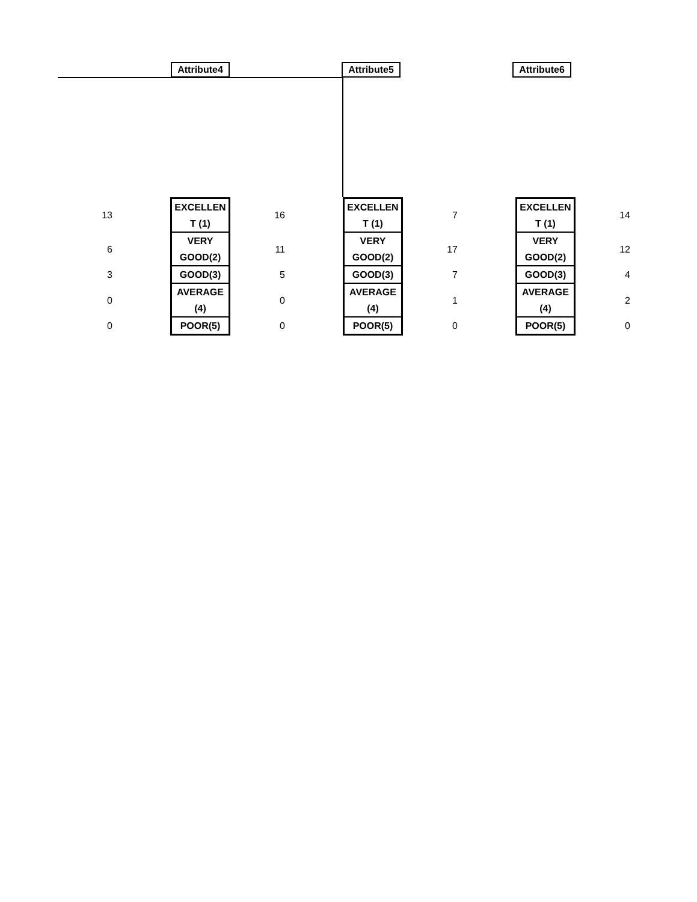Attribute4
Attribute5
Attribute6
| 13 | | EXCELLEN T (1) | 16 | | EXCELLEN T (1) | 7 | | EXCELLEN T (1) | 14 |
| 6 | | VERY GOOD(2) | 11 | | VERY GOOD(2) | 17 | | VERY GOOD(2) | 12 |
| 3 | | GOOD(3) | 5 | | GOOD(3) | 7 | | GOOD(3) | 4 |
| 0 | | AVERAGE (4) | 0 | | AVERAGE (4) | 1 | | AVERAGE (4) | 2 |
| 0 | | POOR(5) | 0 | | POOR(5) | 0 | | POOR(5) | 0 |